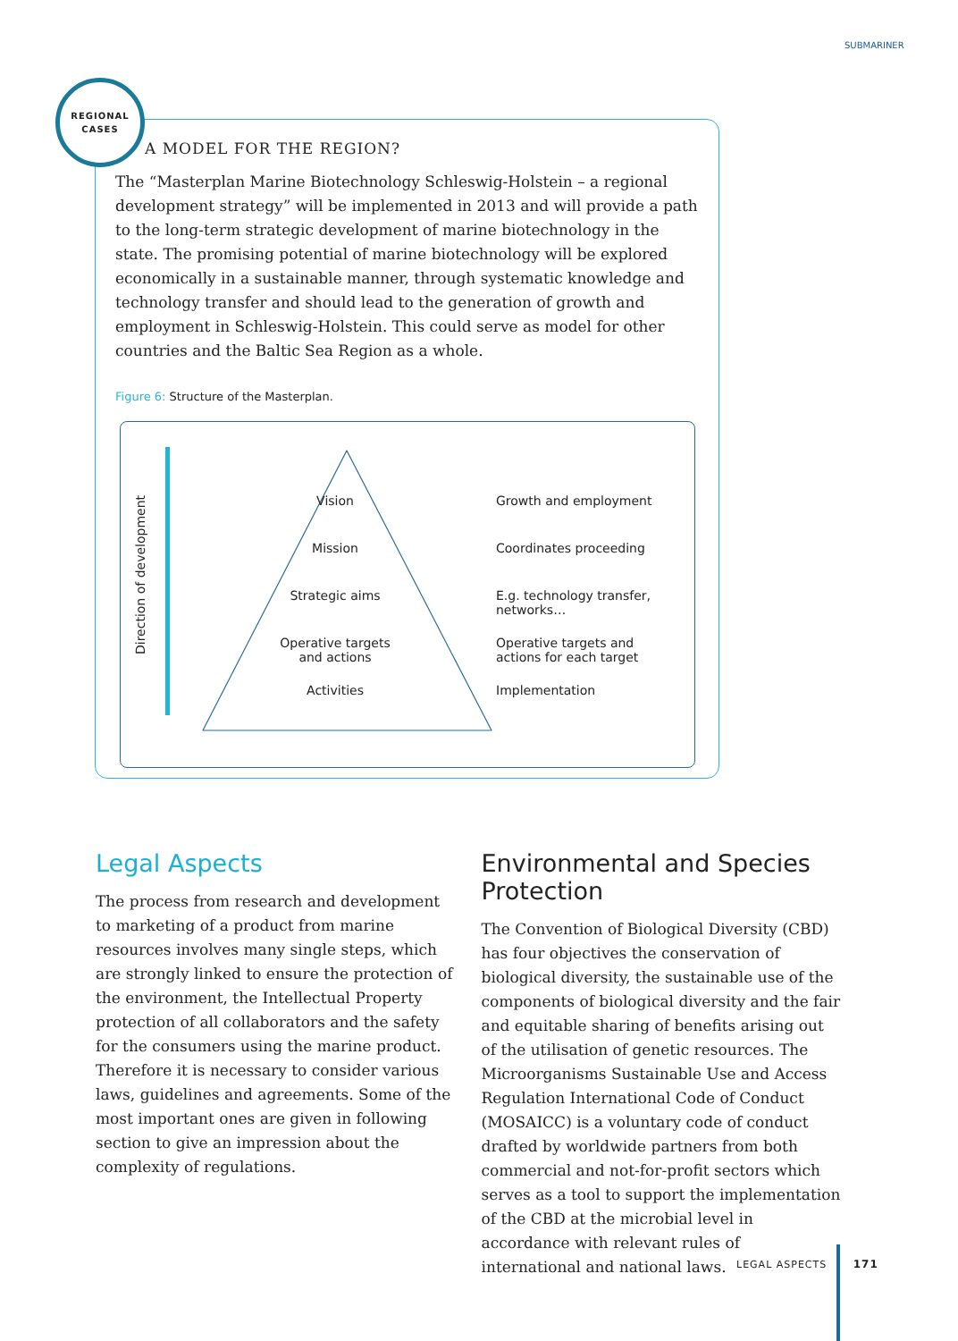SUBMARINER
REGIONAL
CASES
A MODEL FOR THE REGION?
The “Masterplan Marine Biotechnology Schleswig-Holstein – a regional development strategy” will be implemented in 2013 and will provide a path to the long-term strategic development of marine biotechnology in the state. The promising potential of marine biotechnology will be explored economically in a sustainable manner, through systematic knowledge and technology transfer and should lead to the generation of growth and employment in Schleswig-Holstein. This could serve as model for other countries and the Baltic Sea Region as a whole.
Figure 6: Structure of the Masterplan.
Direction of development
Vision
Mission
Strategic aims
Operative targets
and actions
Activities
Growth and employment
Coordinates proceeding
E.g. technology transfer,
networks…
Operative targets and
actions for each target
Implementation
Legal Aspects
The process from research and development to marketing of a product from marine resources involves many single steps, which are strongly linked to ensure the protection of the environment, the Intellectual Property protection of all collaborators and the safety for the consumers using the marine product. Therefore it is necessary to consider various laws, guidelines and agreements. Some of the most important ones are given in following section to give an impression about the complexity of regulations.
Environmental and Species Protection
The Convention of Biological Diversity (CBD) has four objectives the conservation of biological diversity, the sustainable use of the components of biological diversity and the fair and equitable sharing of benefits arising out of the utilisation of genetic resources. The Microorganisms Sustainable Use and Access Regulation International Code of Conduct (MOSAICC) is a voluntary code of conduct drafted by worldwide partners from both commercial and not-for-profit sectors which serves as a tool to support the implementation of the CBD at the microbial level in accordance with relevant rules of international and national laws.
LEGAL ASPECTS 171